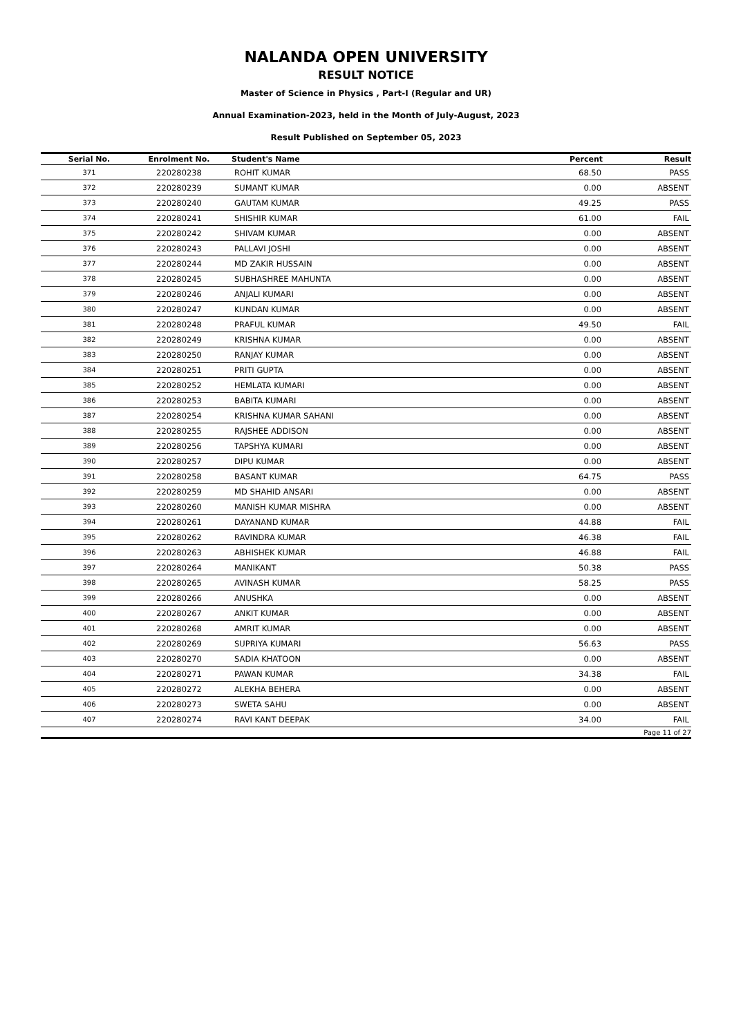NALANDA OPEN UNIVERSITY
RESULT NOTICE
Master of Science in Physics , Part-I (Regular and UR)
Annual Examination-2023, held in the Month of July-August, 2023
Result Published on September 05, 2023
| Serial No. | Enrolment No. | Student's Name | Percent | Result |
| --- | --- | --- | --- | --- |
| 371 | 220280238 | ROHIT KUMAR | 68.50 | PASS |
| 372 | 220280239 | SUMANT KUMAR | 0.00 | ABSENT |
| 373 | 220280240 | GAUTAM KUMAR | 49.25 | PASS |
| 374 | 220280241 | SHISHIR KUMAR | 61.00 | FAIL |
| 375 | 220280242 | SHIVAM KUMAR | 0.00 | ABSENT |
| 376 | 220280243 | PALLAVI JOSHI | 0.00 | ABSENT |
| 377 | 220280244 | MD ZAKIR HUSSAIN | 0.00 | ABSENT |
| 378 | 220280245 | SUBHASHREE MAHUNTA | 0.00 | ABSENT |
| 379 | 220280246 | ANJALI KUMARI | 0.00 | ABSENT |
| 380 | 220280247 | KUNDAN KUMAR | 0.00 | ABSENT |
| 381 | 220280248 | PRAFUL KUMAR | 49.50 | FAIL |
| 382 | 220280249 | KRISHNA KUMAR | 0.00 | ABSENT |
| 383 | 220280250 | RANJAY KUMAR | 0.00 | ABSENT |
| 384 | 220280251 | PRITI GUPTA | 0.00 | ABSENT |
| 385 | 220280252 | HEMLATA KUMARI | 0.00 | ABSENT |
| 386 | 220280253 | BABITA KUMARI | 0.00 | ABSENT |
| 387 | 220280254 | KRISHNA KUMAR SAHANI | 0.00 | ABSENT |
| 388 | 220280255 | RAJSHEE ADDISON | 0.00 | ABSENT |
| 389 | 220280256 | TAPSHYA KUMARI | 0.00 | ABSENT |
| 390 | 220280257 | DIPU KUMAR | 0.00 | ABSENT |
| 391 | 220280258 | BASANT KUMAR | 64.75 | PASS |
| 392 | 220280259 | MD SHAHID ANSARI | 0.00 | ABSENT |
| 393 | 220280260 | MANISH KUMAR MISHRA | 0.00 | ABSENT |
| 394 | 220280261 | DAYANAND KUMAR | 44.88 | FAIL |
| 395 | 220280262 | RAVINDRA KUMAR | 46.38 | FAIL |
| 396 | 220280263 | ABHISHEK KUMAR | 46.88 | FAIL |
| 397 | 220280264 | MANIKANT | 50.38 | PASS |
| 398 | 220280265 | AVINASH KUMAR | 58.25 | PASS |
| 399 | 220280266 | ANUSHKA | 0.00 | ABSENT |
| 400 | 220280267 | ANKIT KUMAR | 0.00 | ABSENT |
| 401 | 220280268 | AMRIT KUMAR | 0.00 | ABSENT |
| 402 | 220280269 | SUPRIYA KUMARI | 56.63 | PASS |
| 403 | 220280270 | SADIA KHATOON | 0.00 | ABSENT |
| 404 | 220280271 | PAWAN KUMAR | 34.38 | FAIL |
| 405 | 220280272 | ALEKHA BEHERA | 0.00 | ABSENT |
| 406 | 220280273 | SWETA SAHU | 0.00 | ABSENT |
| 407 | 220280274 | RAVI KANT DEEPAK | 34.00 | FAIL |
| Page 11 of 27 | | | | |